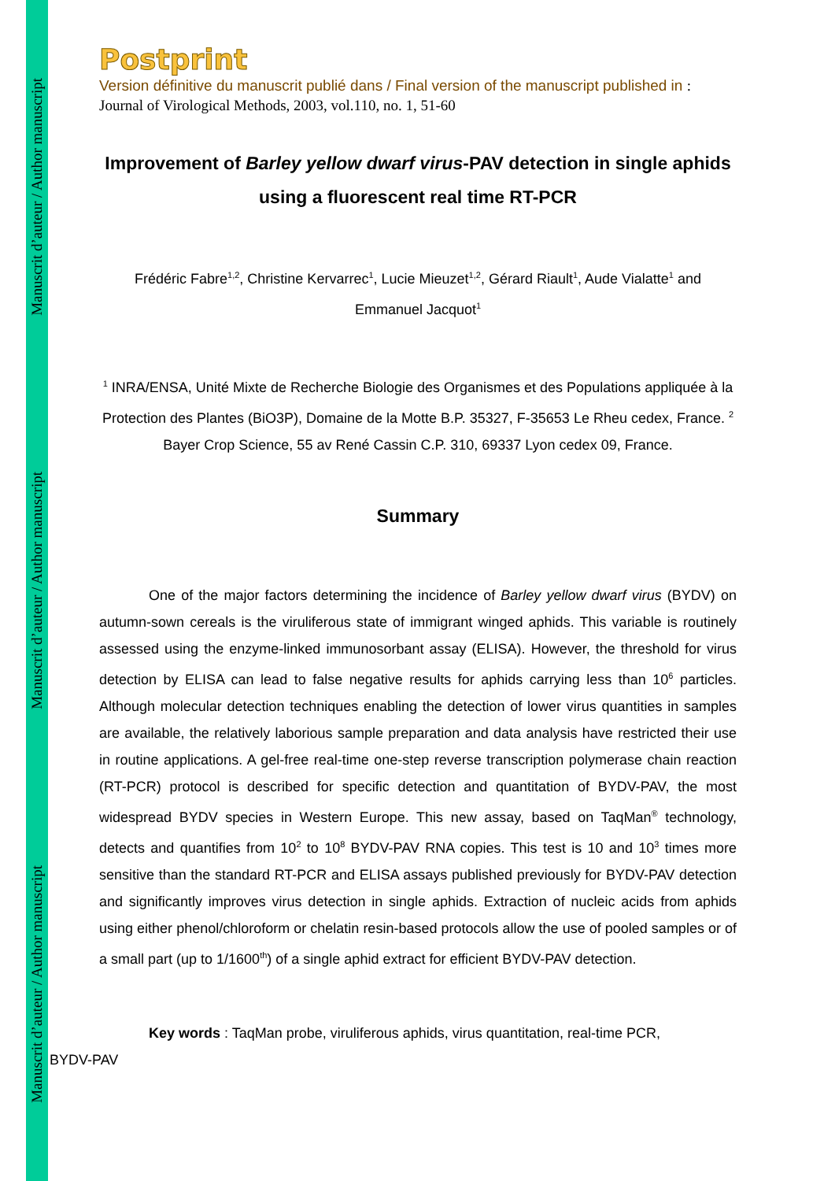Manuscrit d’auteur / Author manuscript
Manuscrit d’auteur / Author manuscript
Manuscrit d’auteur / Author manuscript
Postprint
Version définitive du manuscrit publié dans / Final version of the manuscript published in : Journal of Virological Methods, 2003, vol.110, no. 1, 51-60
Improvement of Barley yellow dwarf virus-PAV detection in single aphids using a fluorescent real time RT-PCR
Frédéric Fabre<sup>1,2</sup>, Christine Kervarrec<sup>1</sup>, Lucie Mieuzet<sup>1,2</sup>, Gérard Riault<sup>1</sup>, Aude Vialatte<sup>1</sup> and Emmanuel Jacquot<sup>1</sup>
<sup>1</sup> INRA/ENSA, Unité Mixte de Recherche Biologie des Organismes et des Populations appliquée à la Protection des Plantes (BiO3P), Domaine de la Motte B.P. 35327, F-35653 Le Rheu cedex, France. <sup>2</sup> Bayer Crop Science, 55 av René Cassin C.P. 310, 69337 Lyon cedex 09, France.
Summary
One of the major factors determining the incidence of Barley yellow dwarf virus (BYDV) on autumn-sown cereals is the viruliferous state of immigrant winged aphids. This variable is routinely assessed using the enzyme-linked immunosorbant assay (ELISA). However, the threshold for virus detection by ELISA can lead to false negative results for aphids carrying less than 10<sup>6</sup> particles. Although molecular detection techniques enabling the detection of lower virus quantities in samples are available, the relatively laborious sample preparation and data analysis have restricted their use in routine applications. A gel-free real-time one-step reverse transcription polymerase chain reaction (RT-PCR) protocol is described for specific detection and quantitation of BYDV-PAV, the most widespread BYDV species in Western Europe. This new assay, based on TaqMan<sup>®</sup> technology, detects and quantifies from 10<sup>2</sup> to 10<sup>8</sup> BYDV-PAV RNA copies. This test is 10 and 10<sup>3</sup> times more sensitive than the standard RT-PCR and ELISA assays published previously for BYDV-PAV detection and significantly improves virus detection in single aphids. Extraction of nucleic acids from aphids using either phenol/chloroform or chelatin resin-based protocols allow the use of pooled samples or of a small part (up to 1/1600<sup>th</sup>) of a single aphid extract for efficient BYDV-PAV detection.
Key words : TaqMan probe, viruliferous aphids, virus quantitation, real-time PCR,
BYDV-PAV